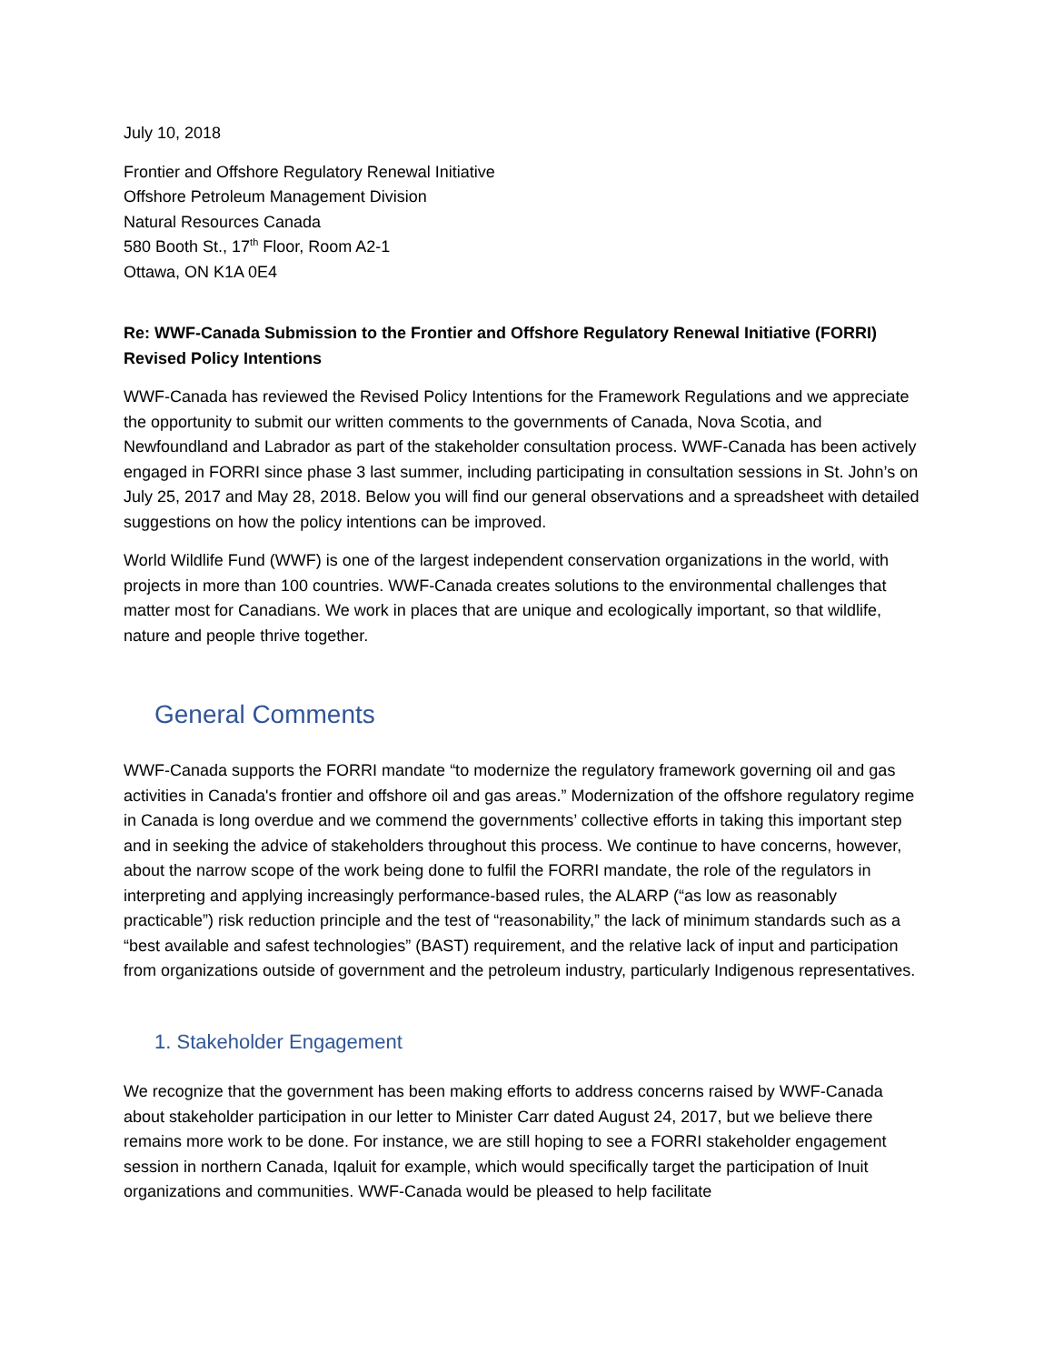July 10, 2018
Frontier and Offshore Regulatory Renewal Initiative
Offshore Petroleum Management Division
Natural Resources Canada
580 Booth St., 17<sup>th</sup> Floor, Room A2-1
Ottawa, ON K1A 0E4
Re: WWF-Canada Submission to the Frontier and Offshore Regulatory Renewal Initiative (FORRI) Revised Policy Intentions
WWF-Canada has reviewed the Revised Policy Intentions for the Framework Regulations and we appreciate the opportunity to submit our written comments to the governments of Canada, Nova Scotia, and Newfoundland and Labrador as part of the stakeholder consultation process. WWF-Canada has been actively engaged in FORRI since phase 3 last summer, including participating in consultation sessions in St. John’s on July 25, 2017 and May 28, 2018. Below you will find our general observations and a spreadsheet with detailed suggestions on how the policy intentions can be improved.
World Wildlife Fund (WWF) is one of the largest independent conservation organizations in the world, with projects in more than 100 countries. WWF-Canada creates solutions to the environmental challenges that matter most for Canadians. We work in places that are unique and ecologically important, so that wildlife, nature and people thrive together.
General Comments
WWF-Canada supports the FORRI mandate “to modernize the regulatory framework governing oil and gas activities in Canada's frontier and offshore oil and gas areas.” Modernization of the offshore regulatory regime in Canada is long overdue and we commend the governments’ collective efforts in taking this important step and in seeking the advice of stakeholders throughout this process. We continue to have concerns, however, about the narrow scope of the work being done to fulfil the FORRI mandate, the role of the regulators in interpreting and applying increasingly performance-based rules, the ALARP (“as low as reasonably practicable”) risk reduction principle and the test of “reasonability,” the lack of minimum standards such as a “best available and safest technologies” (BAST) requirement, and the relative lack of input and participation from organizations outside of government and the petroleum industry, particularly Indigenous representatives.
1. Stakeholder Engagement
We recognize that the government has been making efforts to address concerns raised by WWF-Canada about stakeholder participation in our letter to Minister Carr dated August 24, 2017, but we believe there remains more work to be done. For instance, we are still hoping to see a FORRI stakeholder engagement session in northern Canada, Iqaluit for example, which would specifically target the participation of Inuit organizations and communities. WWF-Canada would be pleased to help facilitate